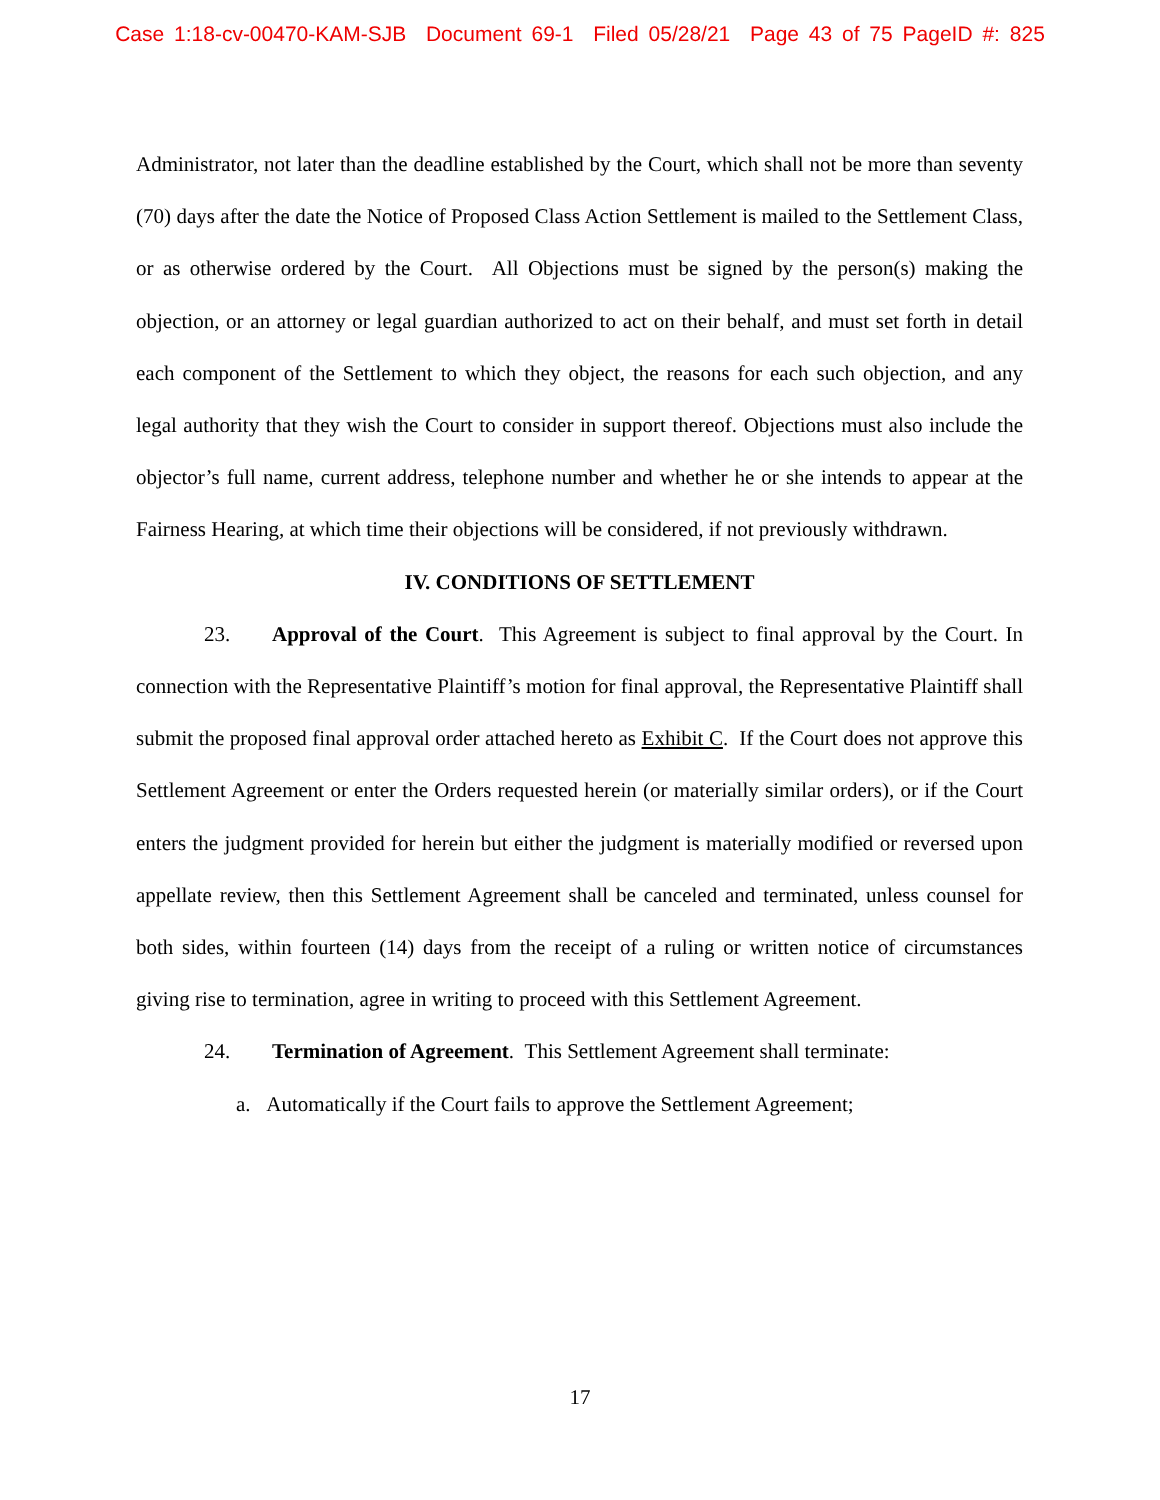Case 1:18-cv-00470-KAM-SJB Document 69-1 Filed 05/28/21 Page 43 of 75 PageID #: 825
Administrator, not later than the deadline established by the Court, which shall not be more than seventy (70) days after the date the Notice of Proposed Class Action Settlement is mailed to the Settlement Class, or as otherwise ordered by the Court. All Objections must be signed by the person(s) making the objection, or an attorney or legal guardian authorized to act on their behalf, and must set forth in detail each component of the Settlement to which they object, the reasons for each such objection, and any legal authority that they wish the Court to consider in support thereof. Objections must also include the objector’s full name, current address, telephone number and whether he or she intends to appear at the Fairness Hearing, at which time their objections will be considered, if not previously withdrawn.
IV. CONDITIONS OF SETTLEMENT
23. Approval of the Court. This Agreement is subject to final approval by the Court. In connection with the Representative Plaintiff’s motion for final approval, the Representative Plaintiff shall submit the proposed final approval order attached hereto as Exhibit C. If the Court does not approve this Settlement Agreement or enter the Orders requested herein (or materially similar orders), or if the Court enters the judgment provided for herein but either the judgment is materially modified or reversed upon appellate review, then this Settlement Agreement shall be canceled and terminated, unless counsel for both sides, within fourteen (14) days from the receipt of a ruling or written notice of circumstances giving rise to termination, agree in writing to proceed with this Settlement Agreement.
24. Termination of Agreement. This Settlement Agreement shall terminate:
a. Automatically if the Court fails to approve the Settlement Agreement;
17